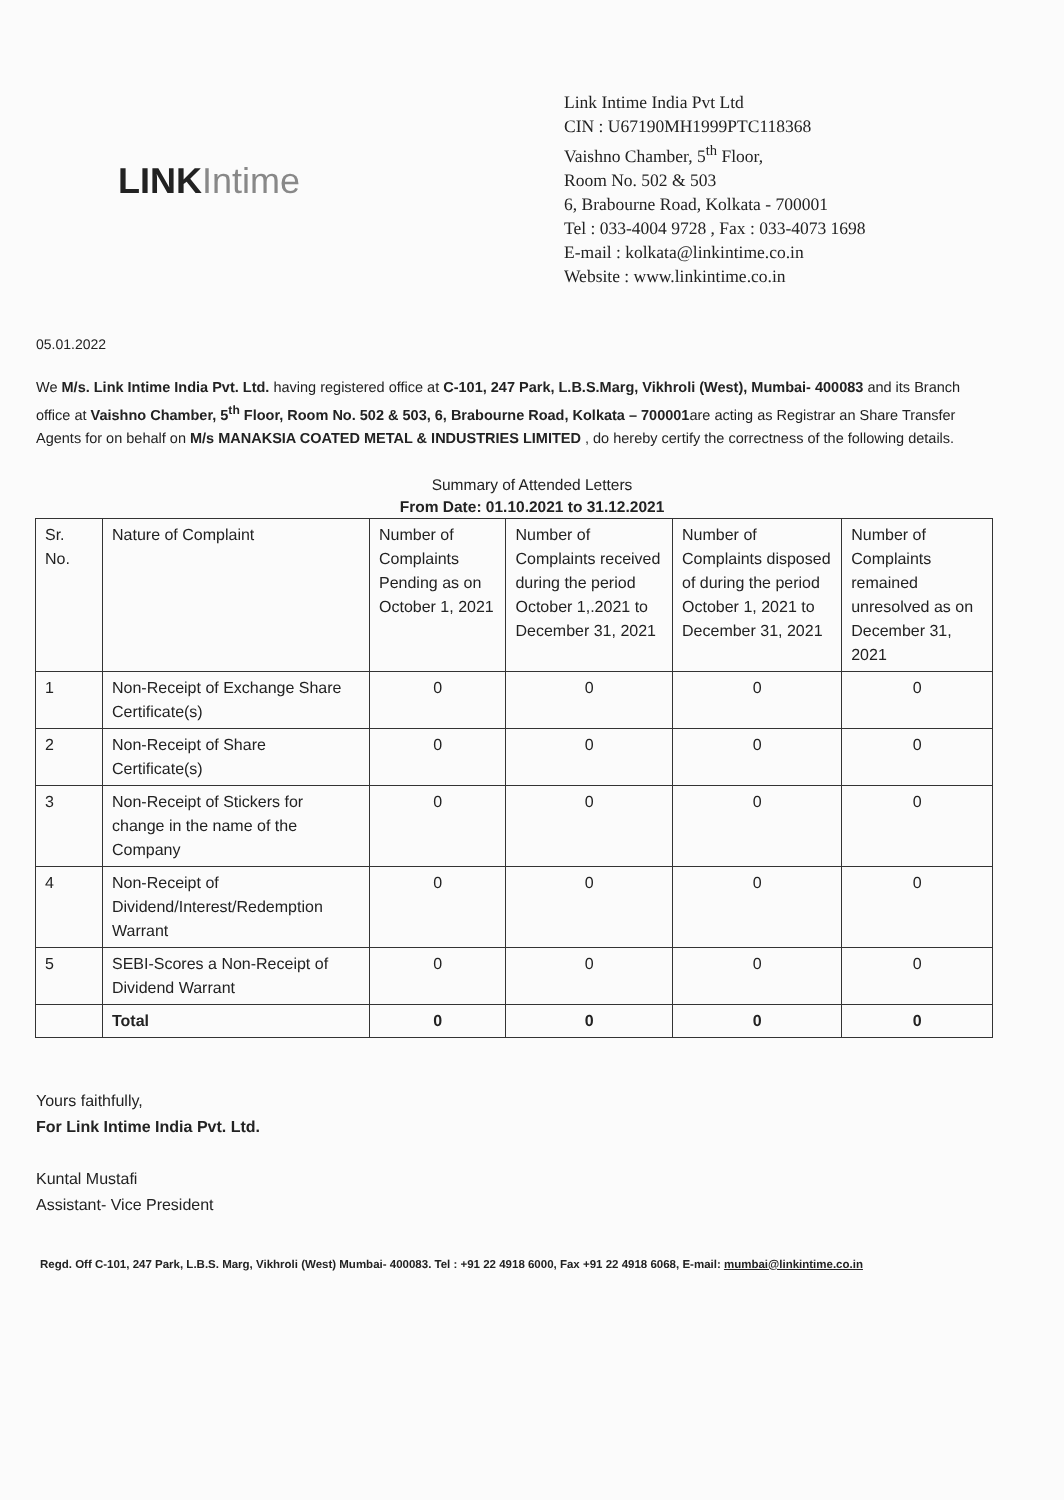LINK Intime
Link Intime India Pvt Ltd
CIN : U67190MH1999PTC118368
Vaishno Chamber, 5<sup>th</sup> Floor,
Room No. 502 & 503
6, Brabourne Road, Kolkata - 700001
Tel : 033-4004 9728 , Fax : 033-4073 1698
E-mail : kolkata@linkintime.co.in
Website : www.linkintime.co.in
05.01.2022
We M/s. Link Intime India Pvt. Ltd. having registered office at C-101, 247 Park, L.B.S.Marg, Vikhroli (West), Mumbai- 400083 and its Branch office at Vaishno Chamber, 5<sup>th</sup> Floor, Room No. 502 & 503, 6, Brabourne Road, Kolkata – 700001are acting as Registrar an Share Transfer Agents for on behalf on M/s MANAKSIA COATED METAL & INDUSTRIES LIMITED , do hereby certify the correctness of the following details.
Summary of Attended Letters
From Date: 01.10.2021 to 31.12.2021
| Sr. No. | Nature of Complaint | Number of Complaints Pending as on October 1, 2021 | Number of Complaints received during the period October 1,.2021 to December 31, 2021 | Number of Complaints disposed of during the period October 1, 2021 to December 31, 2021 | Number of Complaints remained unresolved as on December 31, 2021 |
| --- | --- | --- | --- | --- | --- |
| 1 | Non-Receipt of Exchange Share Certificate(s) | 0 | 0 | 0 | 0 |
| 2 | Non-Receipt of Share Certificate(s) | 0 | 0 | 0 | 0 |
| 3 | Non-Receipt of Stickers for change in the name of the Company | 0 | 0 | 0 | 0 |
| 4 | Non-Receipt of Dividend/Interest/Redemption Warrant | 0 | 0 | 0 | 0 |
| 5 | SEBI-Scores a Non-Receipt of Dividend Warrant | 0 | 0 | 0 | 0 |
| | Total | 0 | 0 | 0 | 0 |
Yours faithfully,
For Link Intime India Pvt. Ltd.
Kuntal Mustafi
Assistant- Vice President
Regd. Off C-101, 247 Park, L.B.S. Marg, Vikhroli (West) Mumbai- 400083. Tel : +91 22 4918 6000, Fax +91 22 4918 6068, E-mail: mumbai@linkintime.co.in